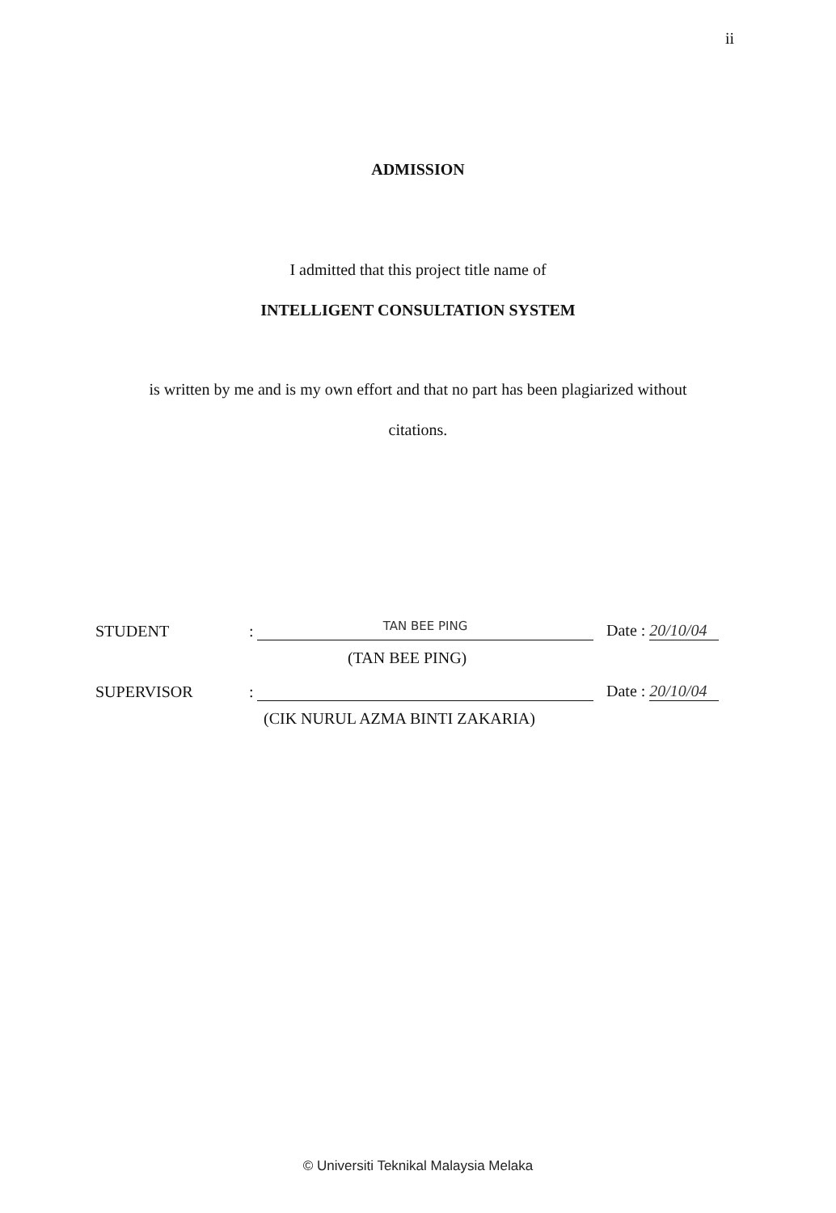ii
ADMISSION
I admitted that this project title name of
INTELLIGENT CONSULTATION SYSTEM
is written by me and is my own effort and that no part has been plagiarized without
citations.
STUDENT
:
TAN BEE PING
Date : 20/10/04
(TAN BEE PING)
SUPERVISOR
:
Date : 20/10/04
(CIK NURUL AZMA BINTI ZAKARIA)
© Universiti Teknikal Malaysia Melaka